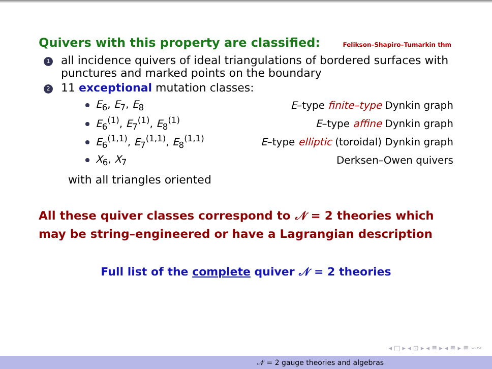Quivers with this property are classified: Felikson–Shapiro–Tumarkin thm
1 all incidence quivers of ideal triangulations of bordered surfaces with punctures and marked points on the boundary
2 11 exceptional mutation classes:
E<sub>6</sub>, E<sub>7</sub>, E<sub>8</sub> E–type finite–type Dynkin graph
E<sub>6</sub><sup>(1)</sup>, E<sub>7</sub><sup>(1)</sup>, E<sub>8</sub><sup>(1)</sup> E–type affine Dynkin graph
E<sub>6</sub><sup>(1,1)</sup>, E<sub>7</sub><sup>(1,1)</sup>, E<sub>8</sub><sup>(1,1)</sup> E–type elliptic (toroidal) Dynkin graph
X<sub>6</sub>, X<sub>7</sub> Derksen–Owen quivers
with all triangles oriented
All these quiver classes correspond to 𝒩 = 2 theories which may be string–engineered or have a Lagrangian description
Full list of the complete quiver 𝒩 = 2 theories
◂ □ ▸ ◂ ⊡ ▸ ◂ ≣ ▸ ◂ ≣ ▸ ≣ ∽∾
𝒩 = 2 gauge theories and algebras